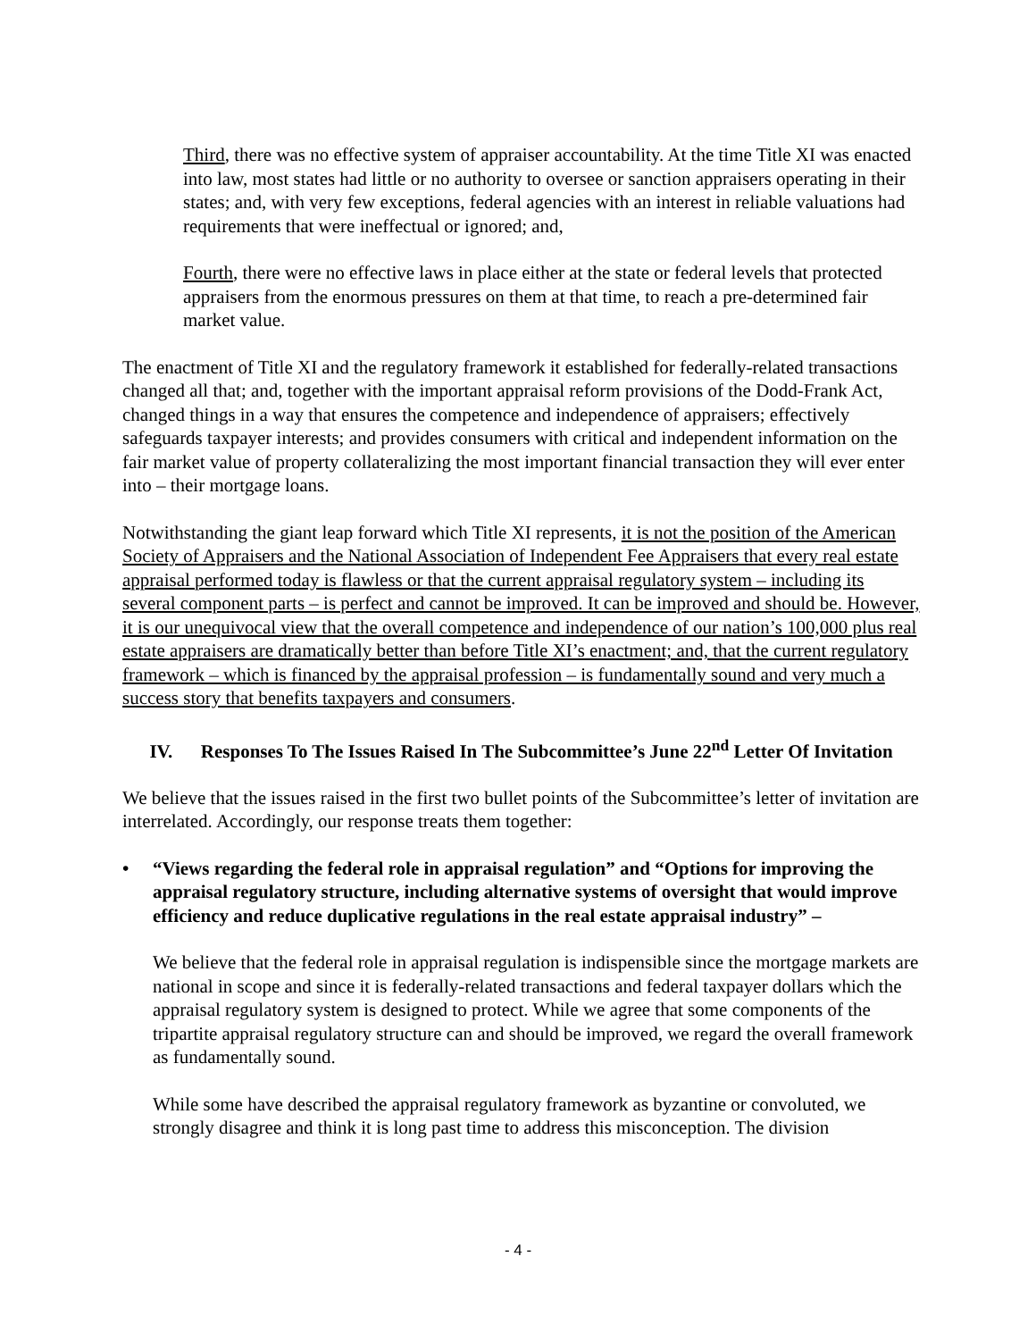Third, there was no effective system of appraiser accountability. At the time Title XI was enacted into law, most states had little or no authority to oversee or sanction appraisers operating in their states; and, with very few exceptions, federal agencies with an interest in reliable valuations had requirements that were ineffectual or ignored; and,
Fourth, there were no effective laws in place either at the state or federal levels that protected appraisers from the enormous pressures on them at that time, to reach a pre-determined fair market value.
The enactment of Title XI and the regulatory framework it established for federally-related transactions changed all that; and, together with the important appraisal reform provisions of the Dodd-Frank Act, changed things in a way that ensures the competence and independence of appraisers; effectively safeguards taxpayer interests; and provides consumers with critical and independent information on the fair market value of property collateralizing the most important financial transaction they will ever enter into – their mortgage loans.
Notwithstanding the giant leap forward which Title XI represents, it is not the position of the American Society of Appraisers and the National Association of Independent Fee Appraisers that every real estate appraisal performed today is flawless or that the current appraisal regulatory system – including its several component parts – is perfect and cannot be improved. It can be improved and should be. However, it is our unequivocal view that the overall competence and independence of our nation’s 100,000 plus real estate appraisers are dramatically better than before Title XI’s enactment; and, that the current regulatory framework – which is financed by the appraisal profession – is fundamentally sound and very much a success story that benefits taxpayers and consumers.
IV. Responses To The Issues Raised In The Subcommittee’s June 22<sup>nd</sup> Letter Of Invitation
We believe that the issues raised in the first two bullet points of the Subcommittee’s letter of invitation are interrelated. Accordingly, our response treats them together:
• “Views regarding the federal role in appraisal regulation” and “Options for improving the appraisal regulatory structure, including alternative systems of oversight that would improve efficiency and reduce duplicative regulations in the real estate appraisal industry” –
We believe that the federal role in appraisal regulation is indispensible since the mortgage markets are national in scope and since it is federally-related transactions and federal taxpayer dollars which the appraisal regulatory system is designed to protect. While we agree that some components of the tripartite appraisal regulatory structure can and should be improved, we regard the overall framework as fundamentally sound.
While some have described the appraisal regulatory framework as byzantine or convoluted, we strongly disagree and think it is long past time to address this misconception. The division
- 4 -